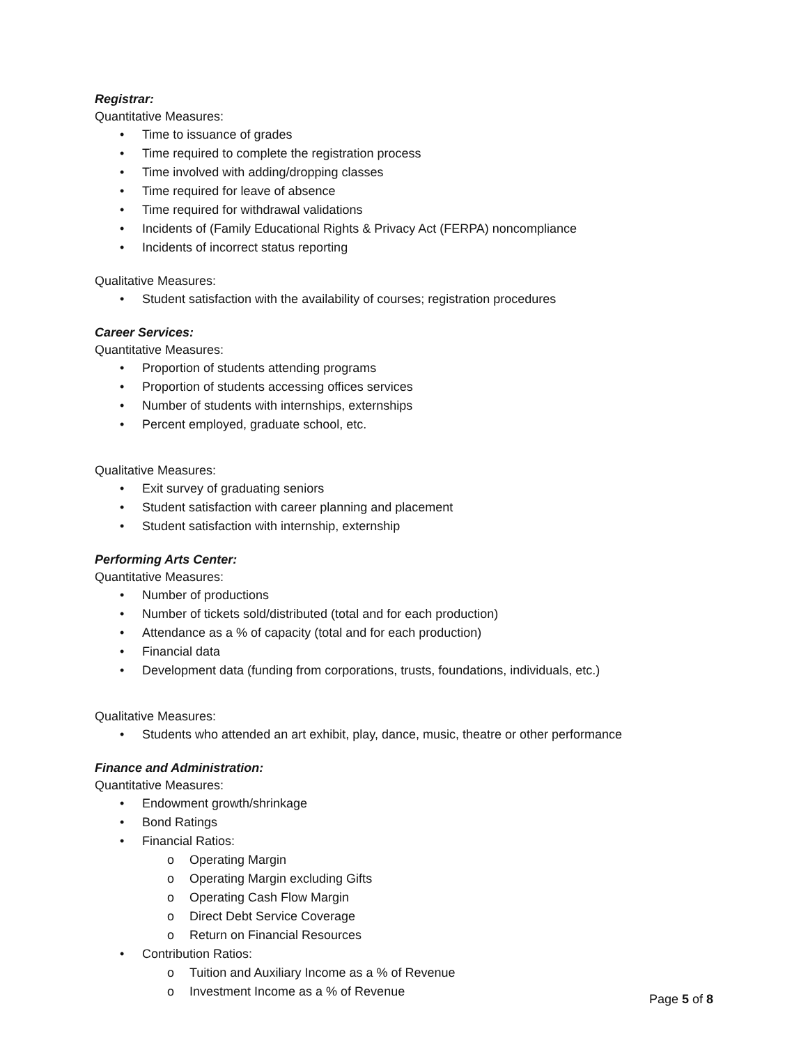Registrar:
Quantitative Measures:
• Time to issuance of grades
• Time required to complete the registration process
• Time involved with adding/dropping classes
• Time required for leave of absence
• Time required for withdrawal validations
• Incidents of (Family Educational Rights & Privacy Act (FERPA) noncompliance
• Incidents of incorrect status reporting
Qualitative Measures:
• Student satisfaction with the availability of courses; registration procedures
Career Services:
Quantitative Measures:
• Proportion of students attending programs
• Proportion of students accessing offices services
• Number of students with internships, externships
• Percent employed, graduate school, etc.
Qualitative Measures:
• Exit survey of graduating seniors
• Student satisfaction with career planning and placement
• Student satisfaction with internship, externship
Performing Arts Center:
Quantitative Measures:
• Number of productions
• Number of tickets sold/distributed (total and for each production)
• Attendance as a % of capacity (total and for each production)
• Financial data
• Development data (funding from corporations, trusts, foundations, individuals, etc.)
Qualitative Measures:
• Students who attended an art exhibit, play, dance, music, theatre or other performance
Finance and Administration:
Quantitative Measures:
• Endowment growth/shrinkage
• Bond Ratings
• Financial Ratios:
o Operating Margin
o Operating Margin excluding Gifts
o Operating Cash Flow Margin
o Direct Debt Service Coverage
o Return on Financial Resources
• Contribution Ratios:
o Tuition and Auxiliary Income as a % of Revenue
o Investment Income as a % of Revenue
Page 5 of 8